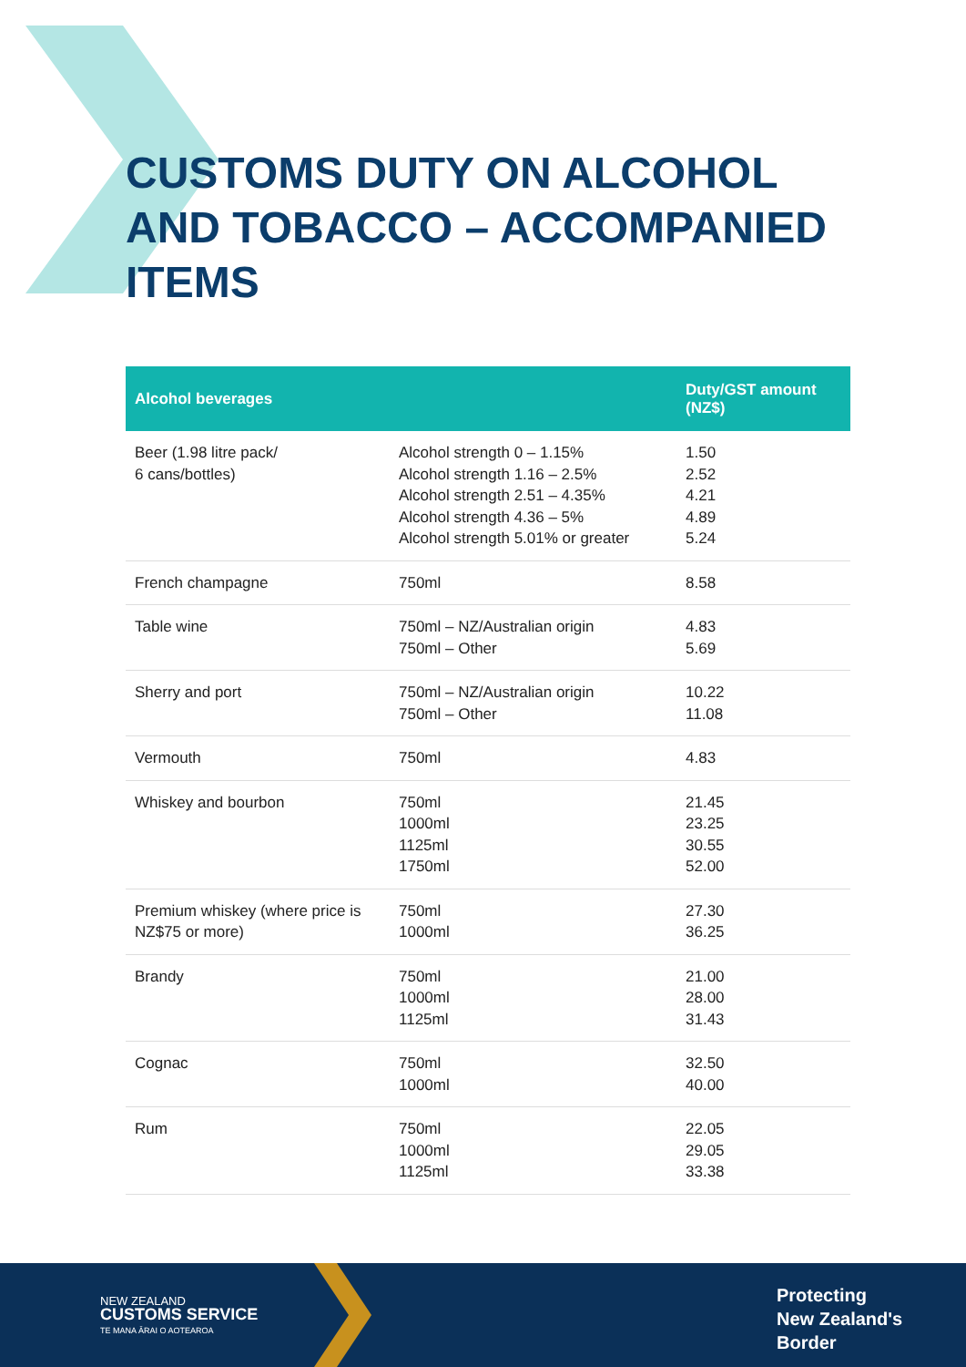CUSTOMS DUTY ON ALCOHOL
AND TOBACCO – ACCOMPANIED
ITEMS
| Alcohol beverages | | Duty/GST amount (NZ$) |
| --- | --- | --- |
| Beer (1.98 litre pack/ 6 cans/bottles) | Alcohol strength 0 – 1.15% Alcohol strength 1.16 – 2.5% Alcohol strength 2.51 – 4.35% Alcohol strength 4.36 – 5% Alcohol strength 5.01% or greater | 1.50 2.52 4.21 4.89 5.24 |
| French champagne | 750ml | 8.58 |
| Table wine | 750ml – NZ/Australian origin 750ml – Other | 4.83 5.69 |
| Sherry and port | 750ml – NZ/Australian origin 750ml – Other | 10.22 11.08 |
| Vermouth | 750ml | 4.83 |
| Whiskey and bourbon | 750ml 1000ml 1125ml 1750ml | 21.45 23.25 30.55 52.00 |
| Premium whiskey (where price is NZ$75 or more) | 750ml 1000ml | 27.30 36.25 |
| Brandy | 750ml 1000ml 1125ml | 21.00 28.00 31.43 |
| Cognac | 750ml 1000ml | 32.50 40.00 |
| Rum | 750ml 1000ml 1125ml | 22.05 29.05 33.38 |
NEW ZEALAND
CUSTOMS SERVICE
TE MANA ĀRAI O AOTEAROA
Protecting
New Zealand's
Border